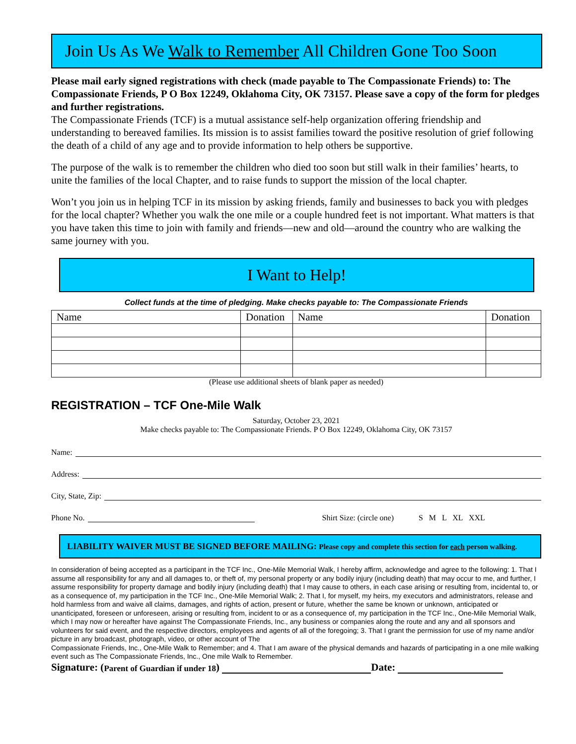Join Us As We Walk to Remember All Children Gone Too Soon
Please mail early signed registrations with check (made payable to The Compassionate Friends) to: The Compassionate Friends, P O Box 12249, Oklahoma City, OK 73157. Please save a copy of the form for pledges and further registrations.
The Compassionate Friends (TCF) is a mutual assistance self-help organization offering friendship and understanding to bereaved families. Its mission is to assist families toward the positive resolution of grief following the death of a child of any age and to provide information to help others be supportive.
The purpose of the walk is to remember the children who died too soon but still walk in their families’ hearts, to unite the families of the local Chapter, and to raise funds to support the mission of the local chapter.
Won’t you join us in helping TCF in its mission by asking friends, family and businesses to back you with pledges for the local chapter? Whether you walk the one mile or a couple hundred feet is not important. What matters is that you have taken this time to join with family and friends—new and old—around the country who are walking the same journey with you.
I Want to Help!
Collect funds at the time of pledging. Make checks payable to: The Compassionate Friends
| Name | Donation | Name | Donation |
(Please use additional sheets of blank paper as needed)
REGISTRATION – TCF One-Mile Walk
Saturday, October 23, 2021
Make checks payable to: The Compassionate Friends. P O Box 12249, Oklahoma City, OK 73157
Name:
Address:
City, State, Zip:
Phone No. Shirt Size: (circle one) S M L XL XXL
LIABILITY WAIVER MUST BE SIGNED BEFORE MAILING: Please copy and complete this section for each person walking.
In consideration of being accepted as a participant in the TCF Inc., One-Mile Memorial Walk, I hereby affirm, acknowledge and agree to the following: 1. That I assume all responsibility for any and all damages to, or theft of, my personal property or any bodily injury (including death) that may occur to me, and further, I assume responsibility for property damage and bodily injury (including death) that I may cause to others, in each case arising or resulting from, incidental to, or as a consequence of, my participation in the TCF Inc., One-Mile Memorial Walk; 2. That I, for myself, my heirs, my executors and administrators, release and hold harmless from and waive all claims, damages, and rights of action, present or future, whether the same be known or unknown, anticipated or unanticipated, foreseen or unforeseen, arising or resulting from, incident to or as a consequence of, my participation in the TCF Inc., One-Mile Memorial Walk, which I may now or hereafter have against The Compassionate Friends, Inc., any business or companies along the route and any and all sponsors and volunteers for said event, and the respective directors, employees and agents of all of the foregoing; 3. That I grant the permission for use of my name and/or picture in any broadcast, photograph, video, or other account of The
Compassionate Friends, Inc., One-Mile Walk to Remember; and 4. That I am aware of the physical demands and hazards of participating in a one mile walking event such as The Compassionate Friends, Inc., One mile Walk to Remember.
Signature: (Parent of Guardian if under 18) Date: